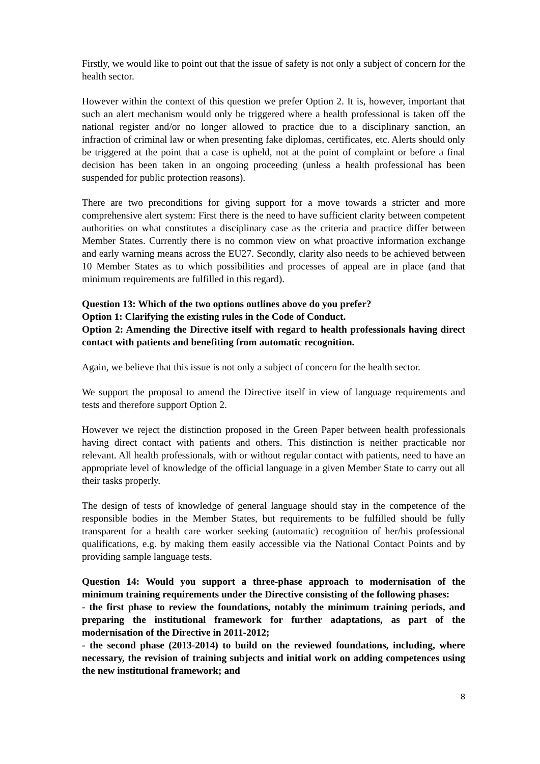Firstly, we would like to point out that the issue of safety is not only a subject of concern for the health sector.
However within the context of this question we prefer Option 2. It is, however, important that such an alert mechanism would only be triggered where a health professional is taken off the national register and/or no longer allowed to practice due to a disciplinary sanction, an infraction of criminal law or when presenting fake diplomas, certificates, etc. Alerts should only be triggered at the point that a case is upheld, not at the point of complaint or before a final decision has been taken in an ongoing proceeding (unless a health professional has been suspended for public protection reasons).
There are two preconditions for giving support for a move towards a stricter and more comprehensive alert system: First there is the need to have sufficient clarity between competent authorities on what constitutes a disciplinary case as the criteria and practice differ between Member States. Currently there is no common view on what proactive information exchange and early warning means across the EU27. Secondly, clarity also needs to be achieved between 10 Member States as to which possibilities and processes of appeal are in place (and that minimum requirements are fulfilled in this regard).
Question 13: Which of the two options outlines above do you prefer?
Option 1: Clarifying the existing rules in the Code of Conduct.
Option 2: Amending the Directive itself with regard to health professionals having direct contact with patients and benefiting from automatic recognition.
Again, we believe that this issue is not only a subject of concern for the health sector.
We support the proposal to amend the Directive itself in view of language requirements and tests and therefore support Option 2.
However we reject the distinction proposed in the Green Paper between health professionals having direct contact with patients and others. This distinction is neither practicable nor relevant. All health professionals, with or without regular contact with patients, need to have an appropriate level of knowledge of the official language in a given Member State to carry out all their tasks properly.
The design of tests of knowledge of general language should stay in the competence of the responsible bodies in the Member States, but requirements to be fulfilled should be fully transparent for a health care worker seeking (automatic) recognition of her/his professional qualifications, e.g. by making them easily accessible via the National Contact Points and by providing sample language tests.
Question 14: Would you support a three-phase approach to modernisation of the minimum training requirements under the Directive consisting of the following phases:
- the first phase to review the foundations, notably the minimum training periods, and preparing the institutional framework for further adaptations, as part of the modernisation of the Directive in 2011-2012;
- the second phase (2013-2014) to build on the reviewed foundations, including, where necessary, the revision of training subjects and initial work on adding competences using the new institutional framework; and
8